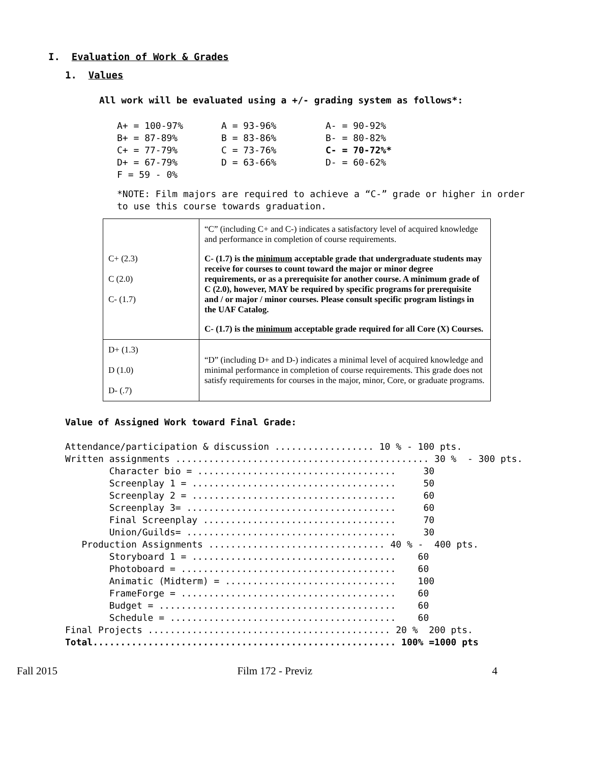I. Evaluation of Work & Grades
1. Values
All work will be evaluated using a +/- grading system as follows*:
| A+ = 100-97% | A = 93-96% | A- = 90-92% |
| B+ = 87-89% | B = 83-86% | B- = 80-82% |
| C+ = 77-79% | C = 73-76% | C- = 70-72%* |
| D+ = 67-79% | D = 63-66% | D- = 60-62% |
| F = 59 - 0% | | |
*NOTE: Film majors are required to achieve a “C-” grade or higher in order to use this course towards graduation.
| C+ (2.3) C (2.0) C- (1.7) | “C” (including C+ and C-) indicates a satisfactory level of acquired knowledge and performance in completion of course requirements. C- (1.7) is the minimum acceptable grade that undergraduate students may receive for courses to count toward the major or minor degree requirements, or as a prerequisite for another course. A minimum grade of C (2.0), however, MAY be required by specific programs for prerequisite and / or major / minor courses. Please consult specific program listings in the UAF Catalog. C- (1.7) is the minimum acceptable grade required for all Core (X) Courses. |
| D+ (1.3) D (1.0) D- (.7) | “D” (including D+ and D-) indicates a minimal level of acquired knowledge and minimal performance in completion of course requirements. This grade does not satisfy requirements for courses in the major, minor, Core, or graduate programs. |
Value of Assigned Work toward Final Grade:
Attendance/participation & discussion .................. 10 % - 100 pts.
Written assignments .............................................. 30 % - 300 pts.
Character bio = .................................... 30
Screenplay 1 = ..................................... 50
Screenplay 2 = ..................................... 60
Screenplay 3= ...................................... 60
Final Screenplay ................................... 70
Union/Guilds= ...................................... 30
Production Assignments ................................ 40 % - 400 pts.
Storyboard 1 = ..................................... 60
Photoboard = ....................................... 60
Animatic (Midterm) = ............................... 100
FrameForge = ....................................... 60
Budget = ........................................... 60
Schedule = ......................................... 60
Final Projects ............................................ 20 % 200 pts.
Total....................................................... 100% =1000 pts
Fall 2015 Film 172 - Previz 4